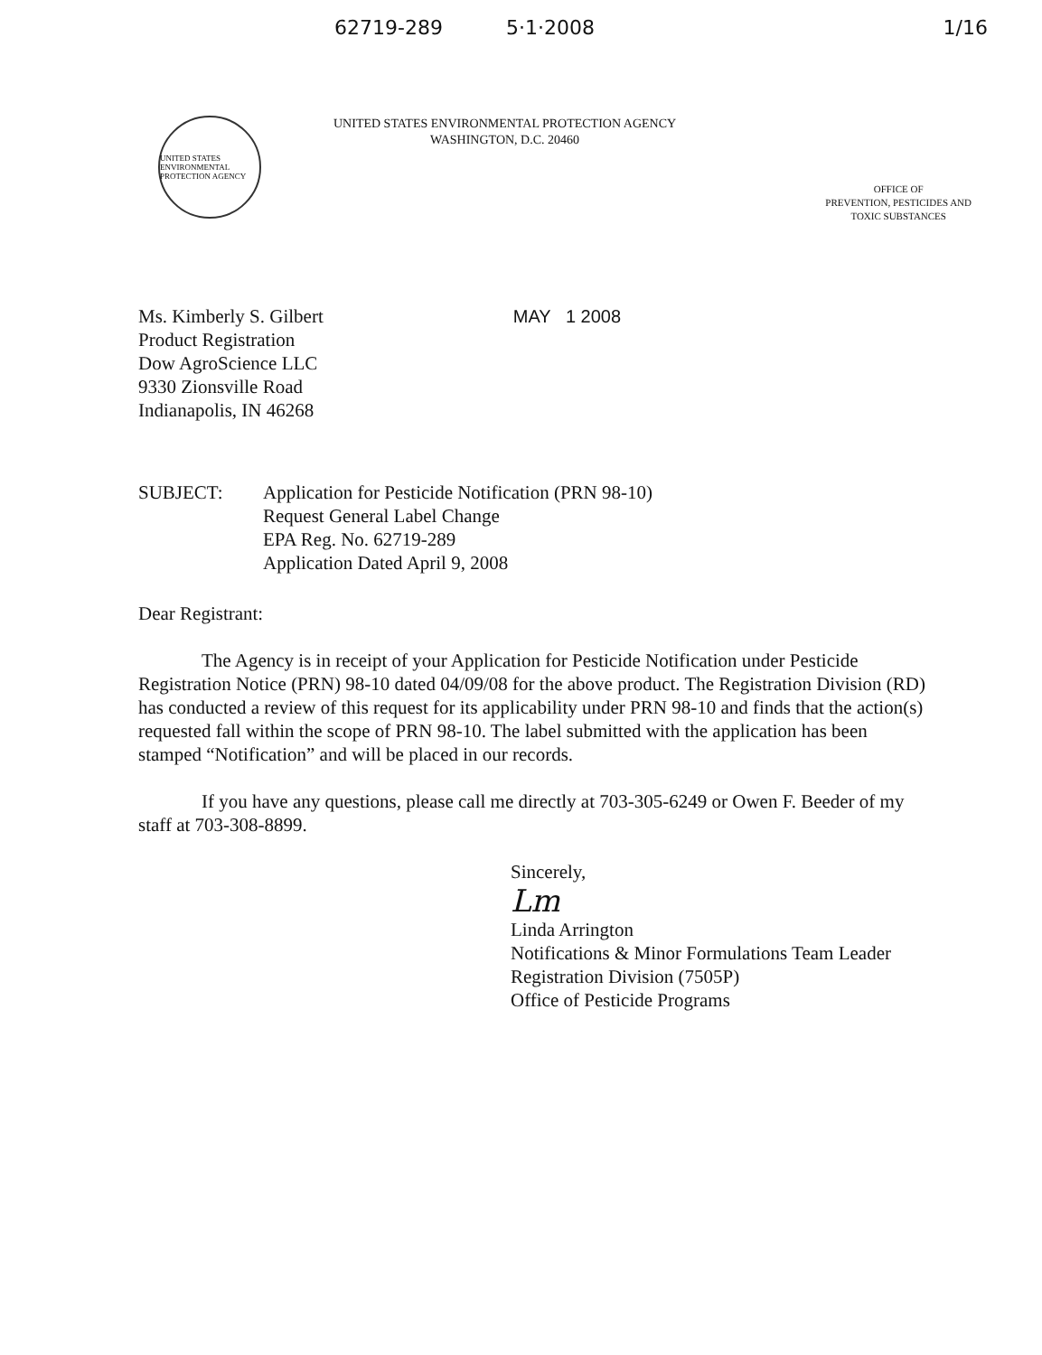62719-289 5·1·2008 1/16
UNITED STATES ENVIRONMENTAL PROTECTION AGENCY
UNITED STATES ENVIRONMENTAL PROTECTION AGENCY
WASHINGTON, D.C. 20460
OFFICE OF
PREVENTION, PESTICIDES AND
TOXIC SUBSTANCES
Ms. Kimberly S. Gilbert
Product Registration
Dow AgroScience LLC
9330 Zionsville Road
Indianapolis, IN 46268
MAY 1 2008
SUBJECT: Application for Pesticide Notification (PRN 98-10)
Request General Label Change
EPA Reg. No. 62719-289
Application Dated April 9, 2008
Dear Registrant:
The Agency is in receipt of your Application for Pesticide Notification under Pesticide Registration Notice (PRN) 98-10 dated 04/09/08 for the above product. The Registration Division (RD) has conducted a review of this request for its applicability under PRN 98-10 and finds that the action(s) requested fall within the scope of PRN 98-10. The label submitted with the application has been stamped “Notification” and will be placed in our records.
If you have any questions, please call me directly at 703-305-6249 or Owen F. Beeder of my staff at 703-308-8899.
Sincerely,
Lm
Linda Arrington
Notifications & Minor Formulations Team Leader
Registration Division (7505P)
Office of Pesticide Programs